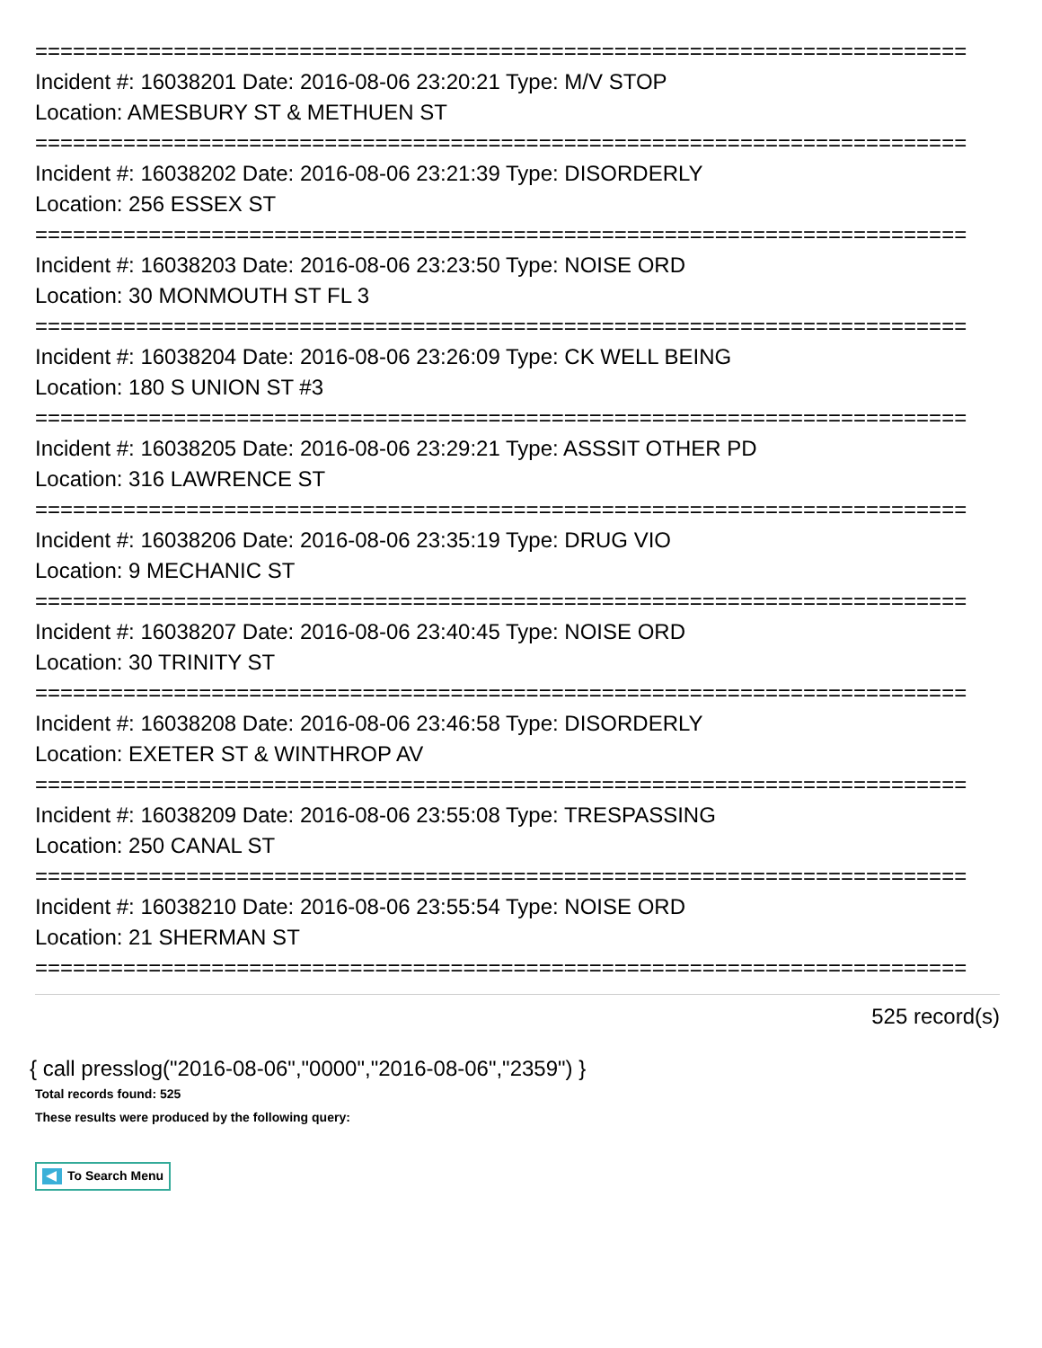==========================================================================
Incident #: 16038201 Date: 2016-08-06 23:20:21 Type: M/V STOP
Location: AMESBURY ST & METHUEN ST
==========================================================================
Incident #: 16038202 Date: 2016-08-06 23:21:39 Type: DISORDERLY
Location: 256 ESSEX ST
==========================================================================
Incident #: 16038203 Date: 2016-08-06 23:23:50 Type: NOISE ORD
Location: 30 MONMOUTH ST FL 3
==========================================================================
Incident #: 16038204 Date: 2016-08-06 23:26:09 Type: CK WELL BEING
Location: 180 S UNION ST #3
==========================================================================
Incident #: 16038205 Date: 2016-08-06 23:29:21 Type: ASSSIT OTHER PD
Location: 316 LAWRENCE ST
==========================================================================
Incident #: 16038206 Date: 2016-08-06 23:35:19 Type: DRUG VIO
Location: 9 MECHANIC ST
==========================================================================
Incident #: 16038207 Date: 2016-08-06 23:40:45 Type: NOISE ORD
Location: 30 TRINITY ST
==========================================================================
Incident #: 16038208 Date: 2016-08-06 23:46:58 Type: DISORDERLY
Location: EXETER ST & WINTHROP AV
==========================================================================
Incident #: 16038209 Date: 2016-08-06 23:55:08 Type: TRESPASSING
Location: 250 CANAL ST
==========================================================================
Incident #: 16038210 Date: 2016-08-06 23:55:54 Type: NOISE ORD
Location: 21 SHERMAN ST
==========================================================================
525 record(s)
{ call presslog("2016-08-06","0000","2016-08-06","2359") }
Total records found: 525
These results were produced by the following query:
To Search Menu